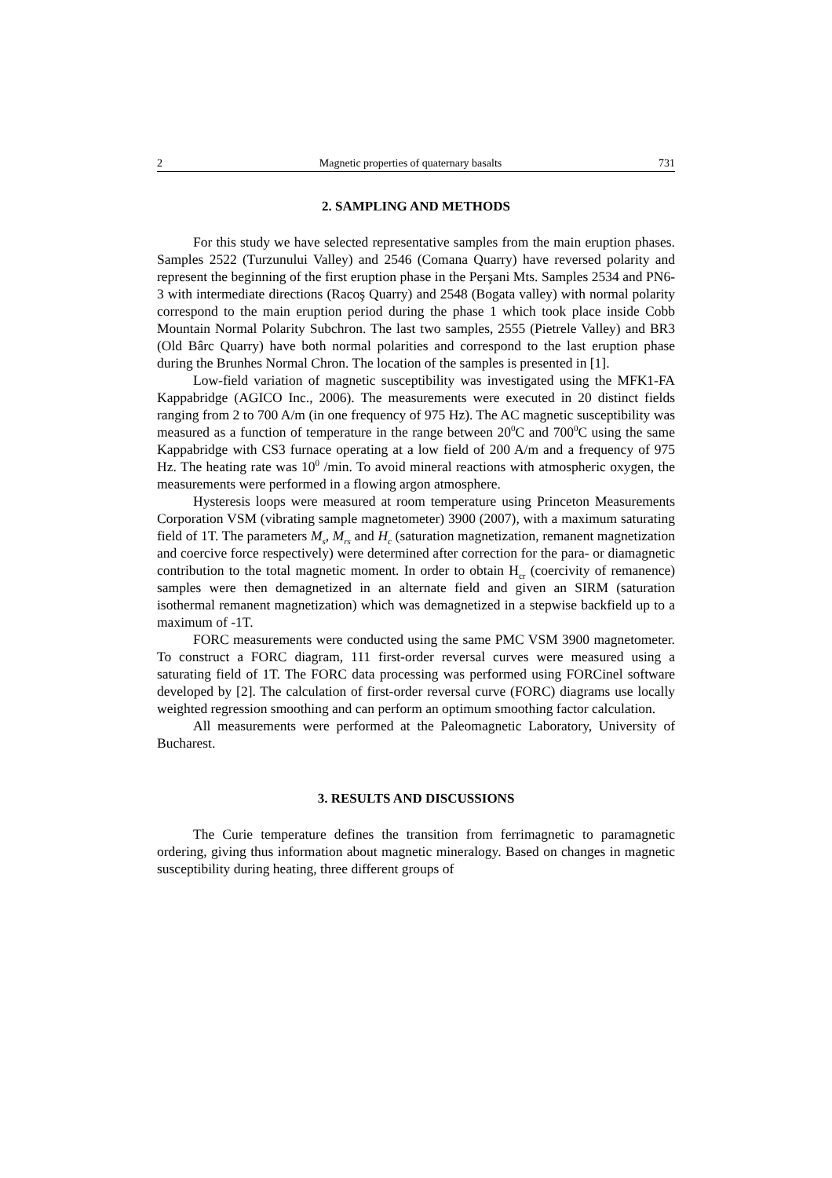2 Magnetic properties of quaternary basalts 731
2. SAMPLING AND METHODS
For this study we have selected representative samples from the main eruption phases. Samples 2522 (Turzunului Valley) and 2546 (Comana Quarry) have reversed polarity and represent the beginning of the first eruption phase in the Perşani Mts. Samples 2534 and PN6-3 with intermediate directions (Racoş Quarry) and 2548 (Bogata valley) with normal polarity correspond to the main eruption period during the phase 1 which took place inside Cobb Mountain Normal Polarity Subchron. The last two samples, 2555 (Pietrele Valley) and BR3 (Old Bârc Quarry) have both normal polarities and correspond to the last eruption phase during the Brunhes Normal Chron. The location of the samples is presented in [1].
Low-field variation of magnetic susceptibility was investigated using the MFK1-FA Kappabridge (AGICO Inc., 2006). The measurements were executed in 20 distinct fields ranging from 2 to 700 A/m (in one frequency of 975 Hz). The AC magnetic susceptibility was measured as a function of temperature in the range between 20<sup>0</sup>C and 700<sup>0</sup>C using the same Kappabridge with CS3 furnace operating at a low field of 200 A/m and a frequency of 975 Hz. The heating rate was 10<sup>0</sup> /min. To avoid mineral reactions with atmospheric oxygen, the measurements were performed in a flowing argon atmosphere.
Hysteresis loops were measured at room temperature using Princeton Measurements Corporation VSM (vibrating sample magnetometer) 3900 (2007), with a maximum saturating field of 1T. The parameters M<sub>s</sub>, M<sub>rs</sub> and H<sub>c</sub> (saturation magnetization, remanent magnetization and coercive force respectively) were determined after correction for the para- or diamagnetic contribution to the total magnetic moment. In order to obtain H<sub>cr</sub> (coercivity of remanence) samples were then demagnetized in an alternate field and given an SIRM (saturation isothermal remanent magnetization) which was demagnetized in a stepwise backfield up to a maximum of -1T.
FORC measurements were conducted using the same PMC VSM 3900 magnetometer. To construct a FORC diagram, 111 first-order reversal curves were measured using a saturating field of 1T. The FORC data processing was performed using FORCinel software developed by [2]. The calculation of first-order reversal curve (FORC) diagrams use locally weighted regression smoothing and can perform an optimum smoothing factor calculation.
All measurements were performed at the Paleomagnetic Laboratory, University of Bucharest.
3. RESULTS AND DISCUSSIONS
The Curie temperature defines the transition from ferrimagnetic to paramagnetic ordering, giving thus information about magnetic mineralogy. Based on changes in magnetic susceptibility during heating, three different groups of